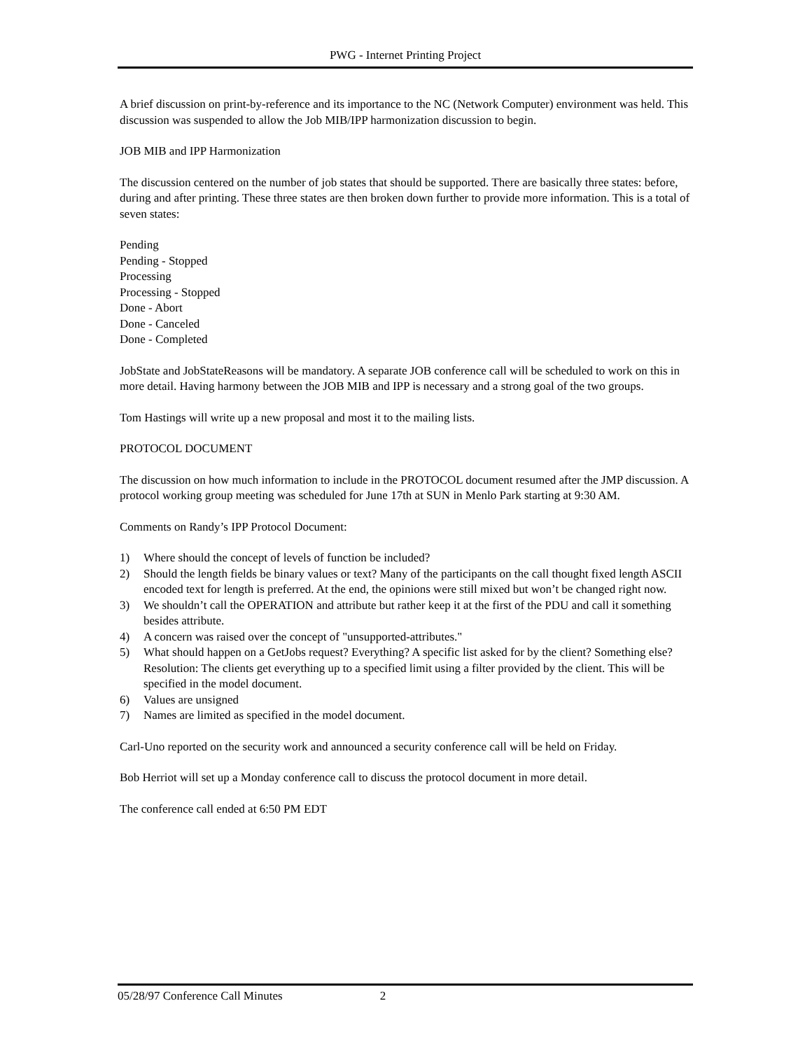PWG - Internet Printing Project
A brief discussion on print-by-reference and its importance to the NC (Network Computer) environment was held. This discussion was suspended to allow the Job MIB/IPP harmonization discussion to begin.
JOB MIB and IPP Harmonization
The discussion centered on the number of job states that should be supported. There are basically three states: before, during and after printing. These three states are then broken down further to provide more information. This is a total of seven states:
Pending
Pending - Stopped
Processing
Processing - Stopped
Done - Abort
Done - Canceled
Done - Completed
JobState and JobStateReasons will be mandatory. A separate JOB conference call will be scheduled to work on this in more detail. Having harmony between the JOB MIB and IPP is necessary and a strong goal of the two groups.
Tom Hastings will write up a new proposal and most it to the mailing lists.
PROTOCOL DOCUMENT
The discussion on how much information to include in the PROTOCOL document resumed after the JMP discussion. A protocol working group meeting was scheduled for June 17th at SUN in Menlo Park starting at 9:30 AM.
Comments on Randy’s IPP Protocol Document:
1) Where should the concept of levels of function be included?
2) Should the length fields be binary values or text? Many of the participants on the call thought fixed length ASCII encoded text for length is preferred. At the end, the opinions were still mixed but won’t be changed right now.
3) We shouldn’t call the OPERATION and attribute but rather keep it at the first of the PDU and call it something besides attribute.
4) A concern was raised over the concept of "unsupported-attributes."
5) What should happen on a GetJobs request? Everything? A specific list asked for by the client? Something else? Resolution: The clients get everything up to a specified limit using a filter provided by the client. This will be specified in the model document.
6) Values are unsigned
7) Names are limited as specified in the model document.
Carl-Uno reported on the security work and announced a security conference call will be held on Friday.
Bob Herriot will set up a Monday conference call to discuss the protocol document in more detail.
The conference call ended at 6:50 PM EDT
05/28/97 Conference Call Minutes 2